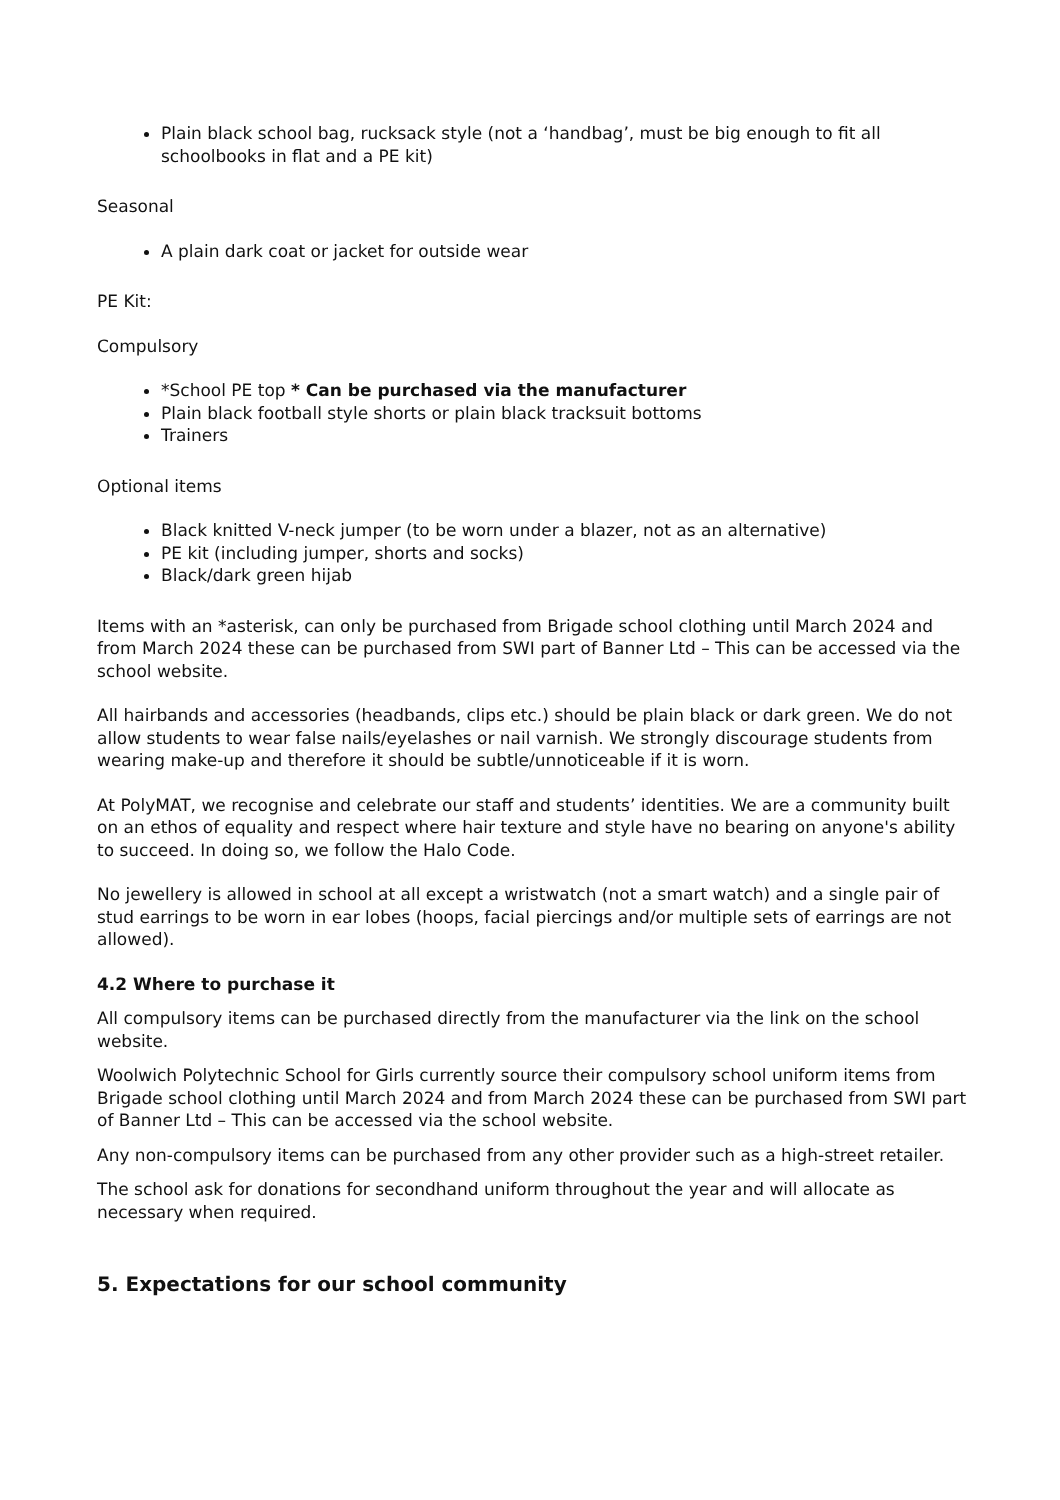Plain black school bag, rucksack style (not a ‘handbag’, must be big enough to fit all schoolbooks in flat and a PE kit)
Seasonal
A plain dark coat or jacket for outside wear
PE Kit:
Compulsory
*School PE top * Can be purchased via the manufacturer
Plain black football style shorts or plain black tracksuit bottoms
Trainers
Optional items
Black knitted V-neck jumper (to be worn under a blazer, not as an alternative)
PE kit (including jumper, shorts and socks)
Black/dark green hijab
Items with an *asterisk, can only be purchased from Brigade school clothing until March 2024 and from March 2024 these can be purchased from SWI part of Banner Ltd – This can be accessed via the school website.
All hairbands and accessories (headbands, clips etc.) should be plain black or dark green. We do not allow students to wear false nails/eyelashes or nail varnish. We strongly discourage students from wearing make-up and therefore it should be subtle/unnoticeable if it is worn.
At PolyMAT, we recognise and celebrate our staff and students’ identities. We are a community built on an ethos of equality and respect where hair texture and style have no bearing on anyone's ability to succeed. In doing so, we follow the Halo Code.
No jewellery is allowed in school at all except a wristwatch (not a smart watch) and a single pair of stud earrings to be worn in ear lobes (hoops, facial piercings and/or multiple sets of earrings are not allowed).
4.2 Where to purchase it
All compulsory items can be purchased directly from the manufacturer via the link on the school website.
Woolwich Polytechnic School for Girls currently source their compulsory school uniform items from Brigade school clothing until March 2024 and from March 2024 these can be purchased from SWI part of Banner Ltd – This can be accessed via the school website.
Any non-compulsory items can be purchased from any other provider such as a high-street retailer.
The school ask for donations for secondhand uniform throughout the year and will allocate as necessary when required.
5. Expectations for our school community